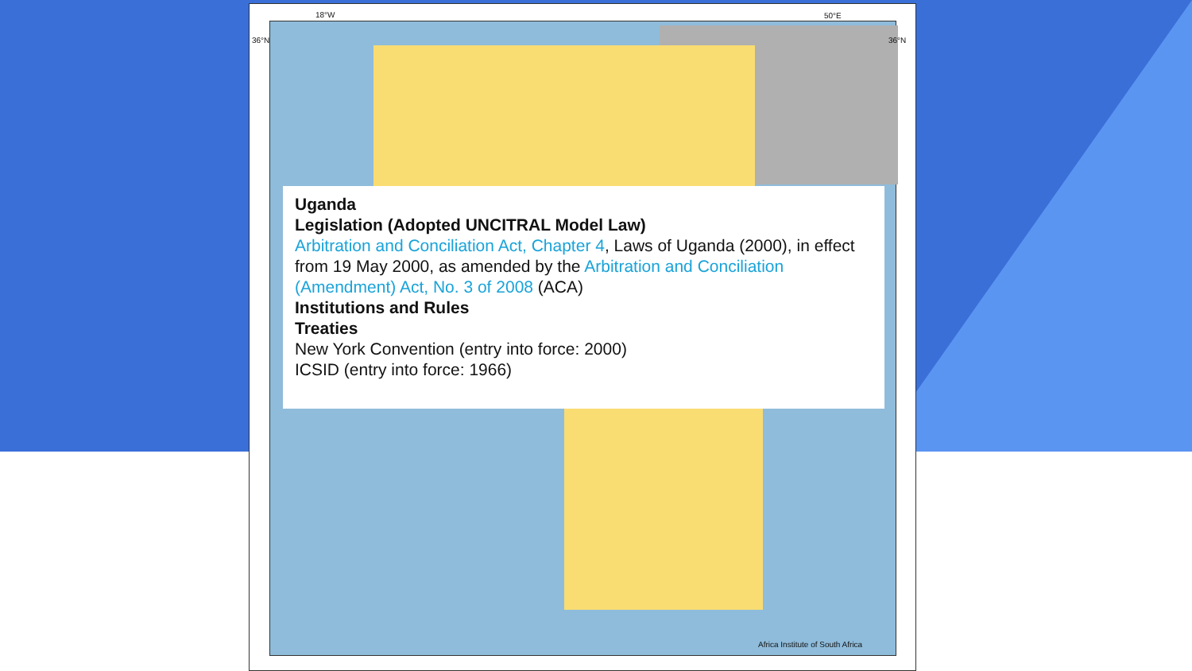18°W 50°E
36°N 36°N
Africa Institute of South Africa
Uganda
Legislation (Adopted UNCITRAL Model Law)
Arbitration and Conciliation Act, Chapter 4, Laws of Uganda (2000), in effect from 19 May 2000, as amended by the Arbitration and Conciliation (Amendment) Act, No. 3 of 2008 (ACA)
Institutions and Rules
Treaties
New York Convention (entry into force: 2000)
ICSID (entry into force: 1966)